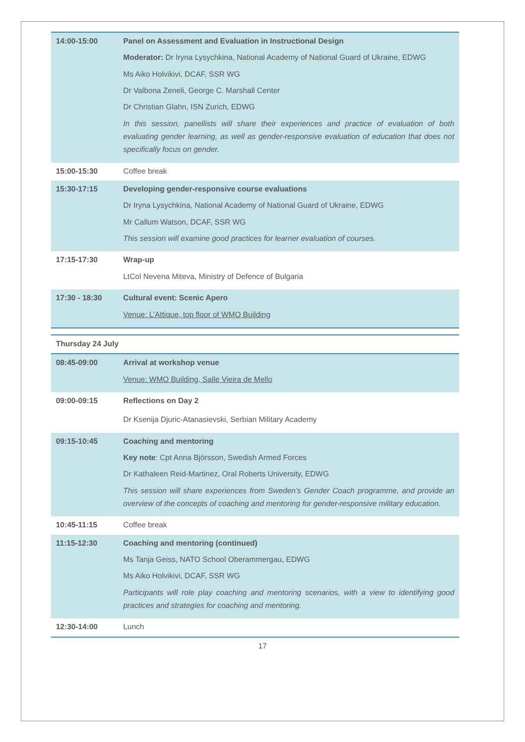| 14:00-15:00 | Panel on Assessment and Evaluation in Instructional Design Moderator: Dr Iryna Lysychkina, National Academy of National Guard of Ukraine, EDWG Ms Aiko Holvikivi, DCAF, SSR WG Dr Valbona Zeneli, George C. Marshall Center Dr Christian Glahn, ISN Zurich, EDWG In this session, panellists will share their experiences and practice of evaluation of both evaluating gender learning, as well as gender-responsive evaluation of education that does not specifically focus on gender. |
| 15:00-15:30 | Coffee break |
| 15:30-17:15 | Developing gender-responsive course evaluations Dr Iryna Lysychkina, National Academy of National Guard of Ukraine, EDWG Mr Callum Watson, DCAF, SSR WG This session will examine good practices for learner evaluation of courses. |
| 17:15-17:30 | Wrap-up LtCol Nevena Miteva, Ministry of Defence of Bulgaria |
| 17:30 - 18:30 | Cultural event: Scenic Apero Venue: L’Attique, top floor of WMO Building |
| Thursday 24 July | |
| 08:45-09:00 | Arrival at workshop venue Venue: WMO Building, Salle Vieira de Mello |
| 09:00-09:15 | Reflections on Day 2 Dr Ksenija Djuric-Atanasievski, Serbian Military Academy |
| 09:15-10:45 | Coaching and mentoring Key note : Cpt Anna Björsson, Swedish Armed Forces Dr Kathaleen Reid-Martinez, Oral Roberts University, EDWG This session will share experiences from Sweden’s Gender Coach programme, and provide an overview of the concepts of coaching and mentoring for gender-responsive military education. |
| 10:45-11:15 | Coffee break |
| 11:15-12:30 | Coaching and mentoring (continued) Ms Tanja Geiss, NATO School Oberammergau, EDWG Ms Aiko Holvikivi, DCAF, SSR WG Participants will role play coaching and mentoring scenarios, with a view to identifying good practices and strategies for coaching and mentoring. |
| 12:30-14:00 | Lunch |
17